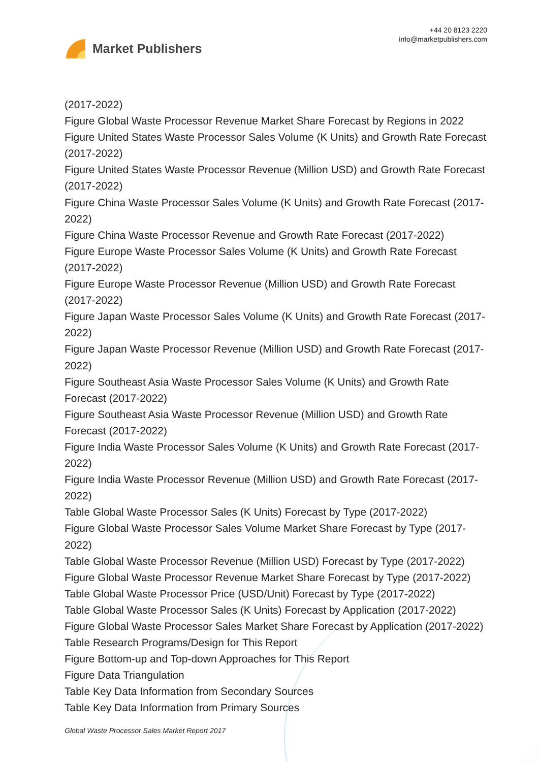Market Publishers
+44 20 8123 2220
info@marketpublishers.com
(2017-2022)
Figure Global Waste Processor Revenue Market Share Forecast by Regions in 2022
Figure United States Waste Processor Sales Volume (K Units) and Growth Rate Forecast (2017-2022)
Figure United States Waste Processor Revenue (Million USD) and Growth Rate Forecast (2017-2022)
Figure China Waste Processor Sales Volume (K Units) and Growth Rate Forecast (2017-2022)
Figure China Waste Processor Revenue and Growth Rate Forecast (2017-2022)
Figure Europe Waste Processor Sales Volume (K Units) and Growth Rate Forecast (2017-2022)
Figure Europe Waste Processor Revenue (Million USD) and Growth Rate Forecast (2017-2022)
Figure Japan Waste Processor Sales Volume (K Units) and Growth Rate Forecast (2017-2022)
Figure Japan Waste Processor Revenue (Million USD) and Growth Rate Forecast (2017-2022)
Figure Southeast Asia Waste Processor Sales Volume (K Units) and Growth Rate Forecast (2017-2022)
Figure Southeast Asia Waste Processor Revenue (Million USD) and Growth Rate Forecast (2017-2022)
Figure India Waste Processor Sales Volume (K Units) and Growth Rate Forecast (2017-2022)
Figure India Waste Processor Revenue (Million USD) and Growth Rate Forecast (2017-2022)
Table Global Waste Processor Sales (K Units) Forecast by Type (2017-2022)
Figure Global Waste Processor Sales Volume Market Share Forecast by Type (2017-2022)
Table Global Waste Processor Revenue (Million USD) Forecast by Type (2017-2022)
Figure Global Waste Processor Revenue Market Share Forecast by Type (2017-2022)
Table Global Waste Processor Price (USD/Unit) Forecast by Type (2017-2022)
Table Global Waste Processor Sales (K Units) Forecast by Application (2017-2022)
Figure Global Waste Processor Sales Market Share Forecast by Application (2017-2022)
Table Research Programs/Design for This Report
Figure Bottom-up and Top-down Approaches for This Report
Figure Data Triangulation
Table Key Data Information from Secondary Sources
Table Key Data Information from Primary Sources
Global Waste Processor Sales Market Report 2017